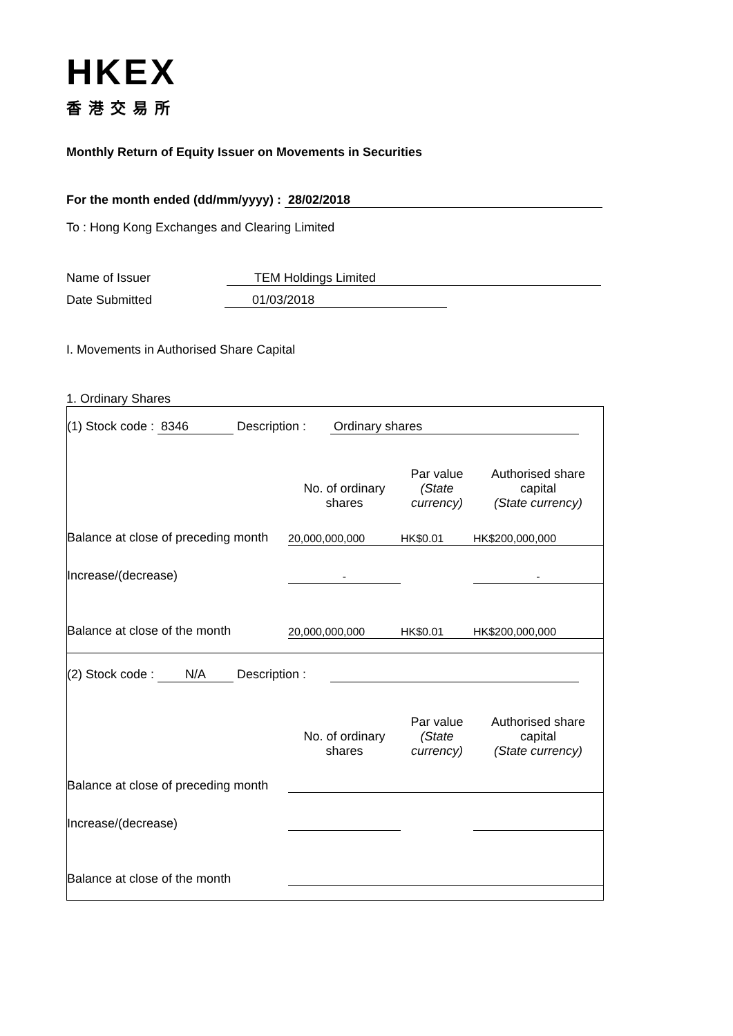HKEX
香港交易所
Monthly Return of Equity Issuer on Movements in Securities
For the month ended (dd/mm/yyyy) : 28/02/2018
To : Hong Kong Exchanges and Clearing Limited
Name of Issuer TEM Holdings Limited
Date Submitted 01/03/2018
I. Movements in Authorised Share Capital
1. Ordinary Shares
| (1) Stock code : 8346 Description : Ordinary shares | | | |
| | No. of ordinary shares | Par value (State currency) | Authorised share capital (State currency) |
| Balance at close of preceding month | 20,000,000,000 | HK$0.01 | HK$200,000,000 |
| Increase/(decrease) | - | | - |
| Balance at close of the month | 20,000,000,000 | HK$0.01 | HK$200,000,000 |
| (2) Stock code : N/A Description : | | | |
| | No. of ordinary shares | Par value (State currency) | Authorised share capital (State currency) |
| Balance at close of preceding month | | | |
| Increase/(decrease) | | | |
| Balance at close of the month | | | |